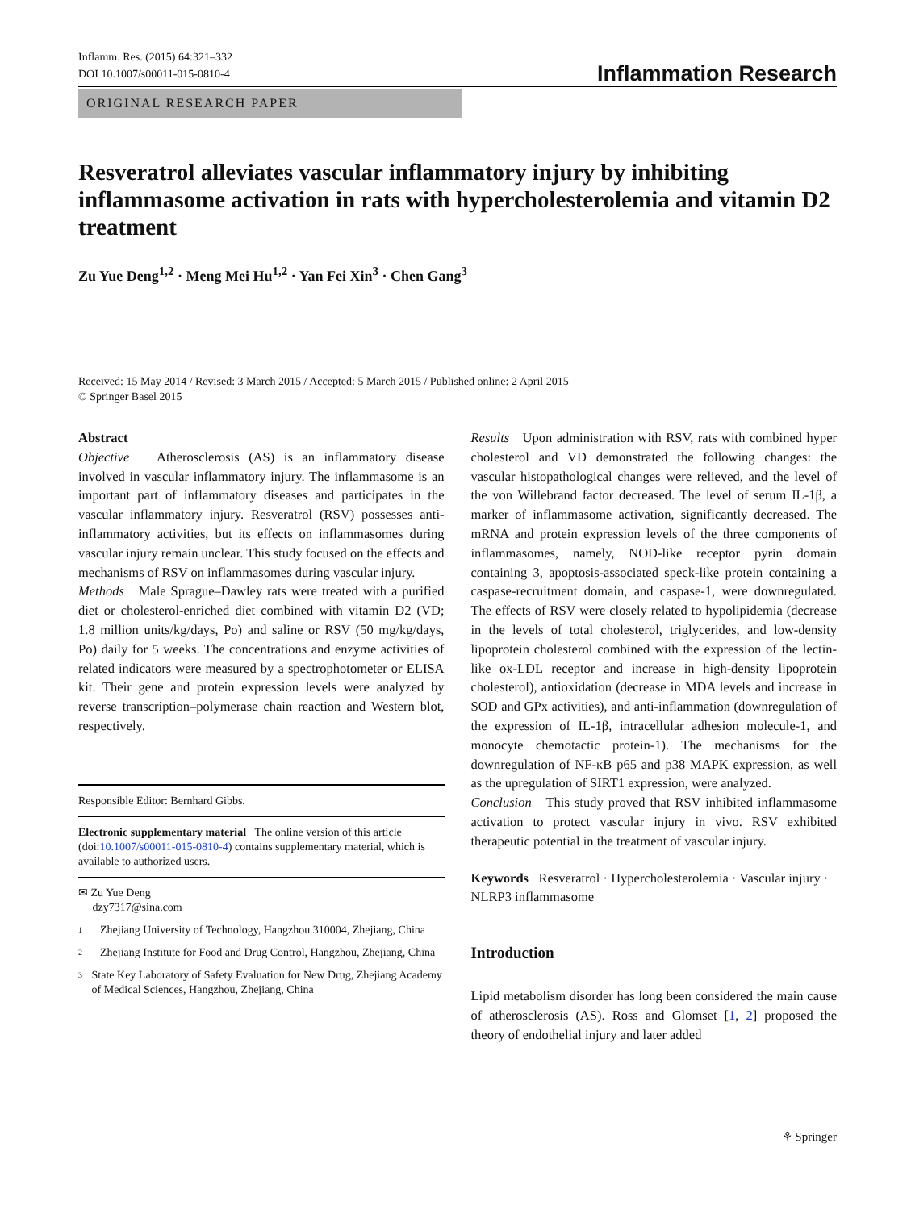Inflamm. Res. (2015) 64:321–332
DOI 10.1007/s00011-015-0810-4
Inflammation Research
ORIGINAL RESEARCH PAPER
Resveratrol alleviates vascular inflammatory injury by inhibiting inflammasome activation in rats with hypercholesterolemia and vitamin D2 treatment
Zu Yue Deng<sup>1,2</sup> · Meng Mei Hu<sup>1,2</sup> · Yan Fei Xin<sup>3</sup> · Chen Gang<sup>3</sup>
Received: 15 May 2014 / Revised: 3 March 2015 / Accepted: 5 March 2015 / Published online: 2 April 2015
© Springer Basel 2015
Abstract
Objective Atherosclerosis (AS) is an inflammatory disease involved in vascular inflammatory injury. The inflammasome is an important part of inflammatory diseases and participates in the vascular inflammatory injury. Resveratrol (RSV) possesses anti-inflammatory activities, but its effects on inflammasomes during vascular injury remain unclear. This study focused on the effects and mechanisms of RSV on inflammasomes during vascular injury.
Methods Male Sprague–Dawley rats were treated with a purified diet or cholesterol-enriched diet combined with vitamin D2 (VD; 1.8 million units/kg/days, Po) and saline or RSV (50 mg/kg/days, Po) daily for 5 weeks. The concentrations and enzyme activities of related indicators were measured by a spectrophotometer or ELISA kit. Their gene and protein expression levels were analyzed by reverse transcription–polymerase chain reaction and Western blot, respectively.
Responsible Editor: Bernhard Gibbs.
Electronic supplementary material The online version of this article (doi:10.1007/s00011-015-0810-4) contains supplementary material, which is available to authorized users.
✉ Zu Yue Deng
dzy7317@sina.com
1 Zhejiang University of Technology, Hangzhou 310004, Zhejiang, China
2 Zhejiang Institute for Food and Drug Control, Hangzhou, Zhejiang, China
3 State Key Laboratory of Safety Evaluation for New Drug, Zhejiang Academy of Medical Sciences, Hangzhou, Zhejiang, China
Results Upon administration with RSV, rats with combined hyper cholesterol and VD demonstrated the following changes: the vascular histopathological changes were relieved, and the level of the von Willebrand factor decreased. The level of serum IL-1β, a marker of inflammasome activation, significantly decreased. The mRNA and protein expression levels of the three components of inflammasomes, namely, NOD-like receptor pyrin domain containing 3, apoptosis-associated speck-like protein containing a caspase-recruitment domain, and caspase-1, were downregulated. The effects of RSV were closely related to hypolipidemia (decrease in the levels of total cholesterol, triglycerides, and low-density lipoprotein cholesterol combined with the expression of the lectin-like ox-LDL receptor and increase in high-density lipoprotein cholesterol), antioxidation (decrease in MDA levels and increase in SOD and GPx activities), and anti-inflammation (downregulation of the expression of IL-1β, intracellular adhesion molecule-1, and monocyte chemotactic protein-1). The mechanisms for the downregulation of NF-κB p65 and p38 MAPK expression, as well as the upregulation of SIRT1 expression, were analyzed.
Conclusion This study proved that RSV inhibited inflammasome activation to protect vascular injury in vivo. RSV exhibited therapeutic potential in the treatment of vascular injury.
Keywords Resveratrol · Hypercholesterolemia · Vascular injury · NLRP3 inflammasome
Introduction
Lipid metabolism disorder has long been considered the main cause of atherosclerosis (AS). Ross and Glomset [1, 2] proposed the theory of endothelial injury and later added
⚘ Springer